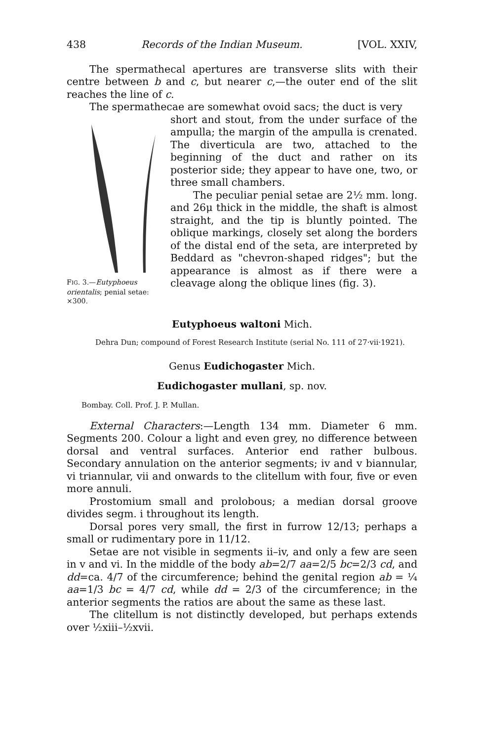438 Records of the Indian Museum. [VOL. XXIV,
The spermathecal apertures are transverse slits with their centre between b and c, but nearer c,—the outer end of the slit reaches the line of c.
The spermathecae are somewhat ovoid sacs; the duct is very
FIG. 3.—Eutyphoeus orientalis; penial setae: ×300.
short and stout, from the under surface of the ampulla; the margin of the ampulla is crenated. The diverticula are two, attached to the beginning of the duct and rather on its posterior side; they appear to have one, two, or three small chambers.
The peculiar penial setae are 2½ mm. long. and 26μ thick in the middle, the shaft is almost straight, and the tip is bluntly pointed. The oblique markings, closely set along the borders of the distal end of the seta, are interpreted by Beddard as "chevron-shaped ridges"; but the appearance is almost as if there were a cleavage along the oblique lines (fig. 3).
Eutyphoeus waltoni Mich.
Dehra Dun; compound of Forest Research Institute (serial No. 111 of 27·vii·1921).
Genus Eudichogaster Mich.
Eudichogaster mullani, sp. nov.
Bombay. Coll. Prof. J. P. Mullan.
External Characters:—Length 134 mm. Diameter 6 mm. Segments 200. Colour a light and even grey, no difference between dorsal and ventral surfaces. Anterior end rather bulbous. Secondary annulation on the anterior segments; iv and v biannular, vi triannular, vii and onwards to the clitellum with four, five or even more annuli.
Prostomium small and prolobous; a median dorsal groove divides segm. i throughout its length.
Dorsal pores very small, the first in furrow 12/13; perhaps a small or rudimentary pore in 11/12.
Setae are not visible in segments ii–iv, and only a few are seen in v and vi. In the middle of the body ab=2/7 aa=2/5 bc=2/3 cd, and dd=ca. 4/7 of the circumference; behind the genital region ab = ¼ aa=1/3 bc = 4/7 cd, while dd = 2/3 of the circumference; in the anterior segments the ratios are about the same as these last.
The clitellum is not distinctly developed, but perhaps extends over ½xiii–½xvii.